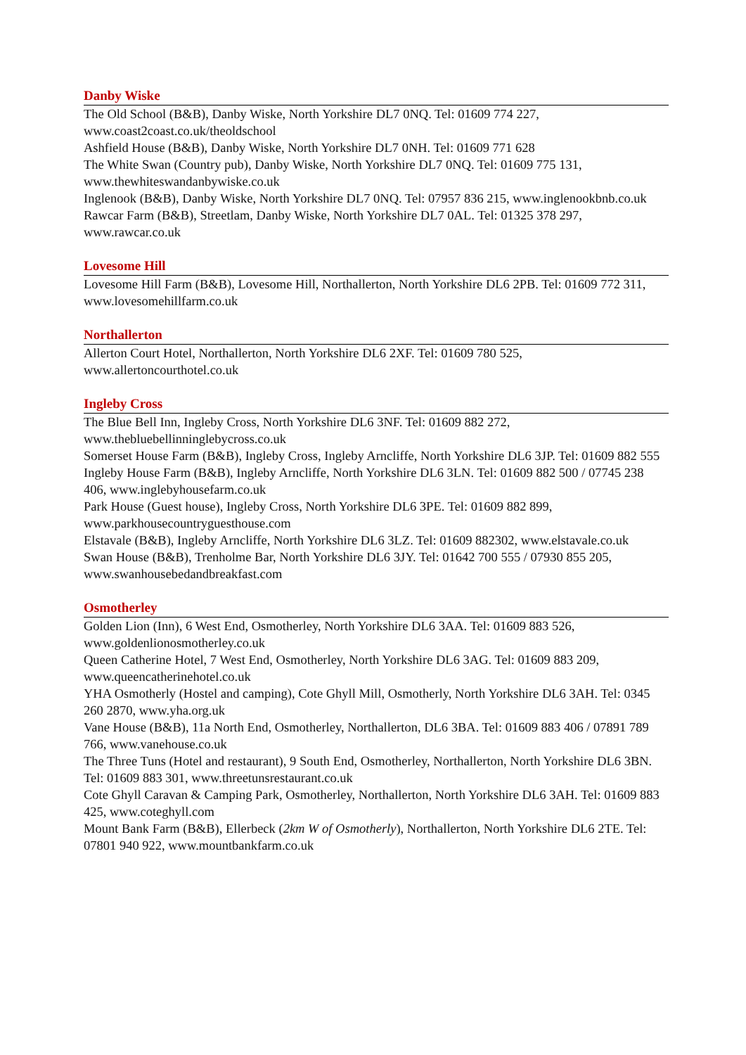Danby Wiske
The Old School (B&B), Danby Wiske, North Yorkshire DL7 0NQ. Tel: 01609 774 227, www.coast2coast.co.uk/theoldschool
Ashfield House (B&B), Danby Wiske, North Yorkshire DL7 0NH. Tel: 01609 771 628
The White Swan (Country pub), Danby Wiske, North Yorkshire DL7 0NQ. Tel: 01609 775 131, www.thewhiteswandanbywiske.co.uk
Inglenook (B&B), Danby Wiske, North Yorkshire DL7 0NQ. Tel: 07957 836 215, www.inglenookbnb.co.uk
Rawcar Farm (B&B), Streetlam, Danby Wiske, North Yorkshire DL7 0AL. Tel: 01325 378 297, www.rawcar.co.uk
Lovesome Hill
Lovesome Hill Farm (B&B), Lovesome Hill, Northallerton, North Yorkshire DL6 2PB. Tel: 01609 772 311, www.lovesomehillfarm.co.uk
Northallerton
Allerton Court Hotel, Northallerton, North Yorkshire DL6 2XF. Tel: 01609 780 525, www.allertoncourthotel.co.uk
Ingleby Cross
The Blue Bell Inn, Ingleby Cross, North Yorkshire DL6 3NF. Tel: 01609 882 272, www.thebluebellinninglebycross.co.uk
Somerset House Farm (B&B), Ingleby Cross, Ingleby Arncliffe, North Yorkshire DL6 3JP. Tel: 01609 882 555
Ingleby House Farm (B&B), Ingleby Arncliffe, North Yorkshire DL6 3LN. Tel: 01609 882 500 / 07745 238 406, www.inglebyhousefarm.co.uk
Park House (Guest house), Ingleby Cross, North Yorkshire DL6 3PE. Tel: 01609 882 899, www.parkhousecountryguesthouse.com
Elstavale (B&B), Ingleby Arncliffe, North Yorkshire DL6 3LZ. Tel: 01609 882302, www.elstavale.co.uk
Swan House (B&B), Trenholme Bar, North Yorkshire DL6 3JY. Tel: 01642 700 555 / 07930 855 205, www.swanhousebedandbreakfast.com
Osmotherley
Golden Lion (Inn), 6 West End, Osmotherley, North Yorkshire DL6 3AA. Tel: 01609 883 526, www.goldenlionosmotherley.co.uk
Queen Catherine Hotel, 7 West End, Osmotherley, North Yorkshire DL6 3AG. Tel: 01609 883 209, www.queencatherinehotel.co.uk
YHA Osmotherly (Hostel and camping), Cote Ghyll Mill, Osmotherly, North Yorkshire DL6 3AH. Tel: 0345 260 2870, www.yha.org.uk
Vane House (B&B), 11a North End, Osmotherley, Northallerton, DL6 3BA. Tel: 01609 883 406 / 07891 789 766, www.vanehouse.co.uk
The Three Tuns (Hotel and restaurant), 9 South End, Osmotherley, Northallerton, North Yorkshire DL6 3BN. Tel: 01609 883 301, www.threetunsrestaurant.co.uk
Cote Ghyll Caravan & Camping Park, Osmotherley, Northallerton, North Yorkshire DL6 3AH. Tel: 01609 883 425, www.coteghyll.com
Mount Bank Farm (B&B), Ellerbeck (2km W of Osmotherly), Northallerton, North Yorkshire DL6 2TE. Tel: 07801 940 922, www.mountbankfarm.co.uk